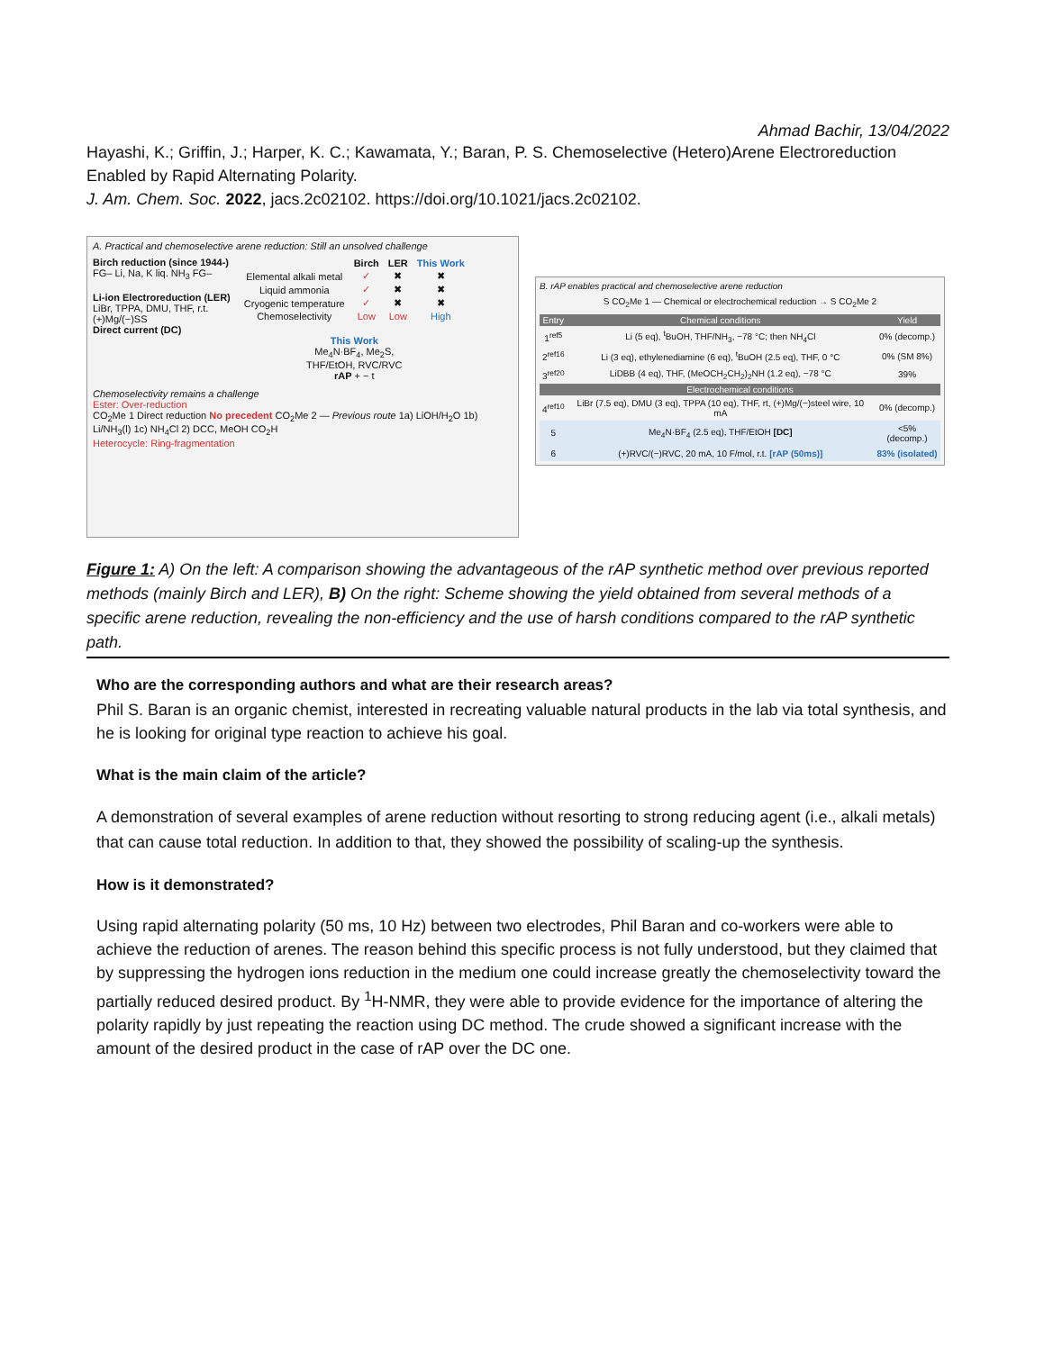Ahmad Bachir, 13/04/2022
Hayashi, K.; Griffin, J.; Harper, K. C.; Kawamata, Y.; Baran, P. S. Chemoselective (Hetero)Arene Electroreduction Enabled by Rapid Alternating Polarity.
J. Am. Chem. Soc. 2022, jacs.2c02102. https://doi.org/10.1021/jacs.2c02102.
A. Practical and chemoselective arene reduction: Still an unsolved challenge
Birch reduction (since 1944-)
FG– Li, Na, K liq. NH<sub>3</sub> FG–
Li-ion Electroreduction (LER)
LiBr, TPPA, DMU, THF, r.t.
(+)Mg/(−)SS
Direct current (DC)
| | Birch | LER | This Work |
| --- | --- | --- | --- |
| Elemental alkali metal | ✓ | ✖ | ✖ |
| Liquid ammonia | ✓ | ✖ | ✖ |
| Cryogenic temperature | ✓ | ✖ | ✖ |
| Chemoselectivity | Low | Low | High |
This Work
Me<sub>4</sub>N·BF<sub>4</sub>, Me<sub>2</sub>S,
THF/EtOH, RVC/RVC
rAP + − t
Chemoselectivity remains a challenge
Ester: Over-reduction
CO<sub>2</sub>Me 1 Direct reduction No precedent CO<sub>2</sub>Me 2 — Previous route 1a) LiOH/H<sub>2</sub>O 1b) Li/NH<sub>3</sub>(l) 1c) NH<sub>4</sub>Cl 2) DCC, MeOH CO<sub>2</sub>H
Heterocycle: Ring-fragmentation
B. rAP enables practical and chemoselective arene reduction
S CO<sub>2</sub>Me 1 — Chemical or electrochemical reduction → S CO<sub>2</sub>Me 2
| Entry | Chemical conditions | Yield |
| --- | --- | --- |
| 1<sup>ref5</sup> | Li (5 eq), <sup>t</sup>BuOH, THF/NH<sub>3</sub>, −78 °C; then NH<sub>4</sub>Cl | 0% (decomp.) |
| 2<sup>ref16</sup> | Li (3 eq), ethylenediamine (6 eq), <sup>t</sup>BuOH (2.5 eq), THF, 0 °C | 0% (SM 8%) |
| 3<sup>ref20</sup> | LiDBB (4 eq), THF, (MeOCH<sub>2</sub>CH<sub>2</sub>)<sub>2</sub>NH (1.2 eq), −78 °C | 39% |
| Electrochemical conditions | | |
| 4<sup>ref10</sup> | LiBr (7.5 eq), DMU (3 eq), TPPA (10 eq), THF, rt, (+)Mg/(−)steel wire, 10 mA | 0% (decomp.) |
| 5 | Me<sub>4</sub>N·BF<sub>4</sub> (2.5 eq), THF/EtOH [DC] | <5% (decomp.) |
| 6 | (+)RVC/(−)RVC, 20 mA, 10 F/mol, r.t. [rAP (50ms)] | 83% (isolated) |
Figure 1: A) On the left: A comparison showing the advantageous of the rAP synthetic method over previous reported methods (mainly Birch and LER), B) On the right: Scheme showing the yield obtained from several methods of a specific arene reduction, revealing the non-efficiency and the use of harsh conditions compared to the rAP synthetic path.
Who are the corresponding authors and what are their research areas?
Phil S. Baran is an organic chemist, interested in recreating valuable natural products in the lab via total synthesis, and he is looking for original type reaction to achieve his goal.
What is the main claim of the article?
A demonstration of several examples of arene reduction without resorting to strong reducing agent (i.e., alkali metals) that can cause total reduction. In addition to that, they showed the possibility of scaling-up the synthesis.
How is it demonstrated?
Using rapid alternating polarity (50 ms, 10 Hz) between two electrodes, Phil Baran and co-workers were able to achieve the reduction of arenes. The reason behind this specific process is not fully understood, but they claimed that by suppressing the hydrogen ions reduction in the medium one could increase greatly the chemoselectivity toward the partially reduced desired product. By <sup>1</sup>H-NMR, they were able to provide evidence for the importance of altering the polarity rapidly by just repeating the reaction using DC method. The crude showed a significant increase with the amount of the desired product in the case of rAP over the DC one.